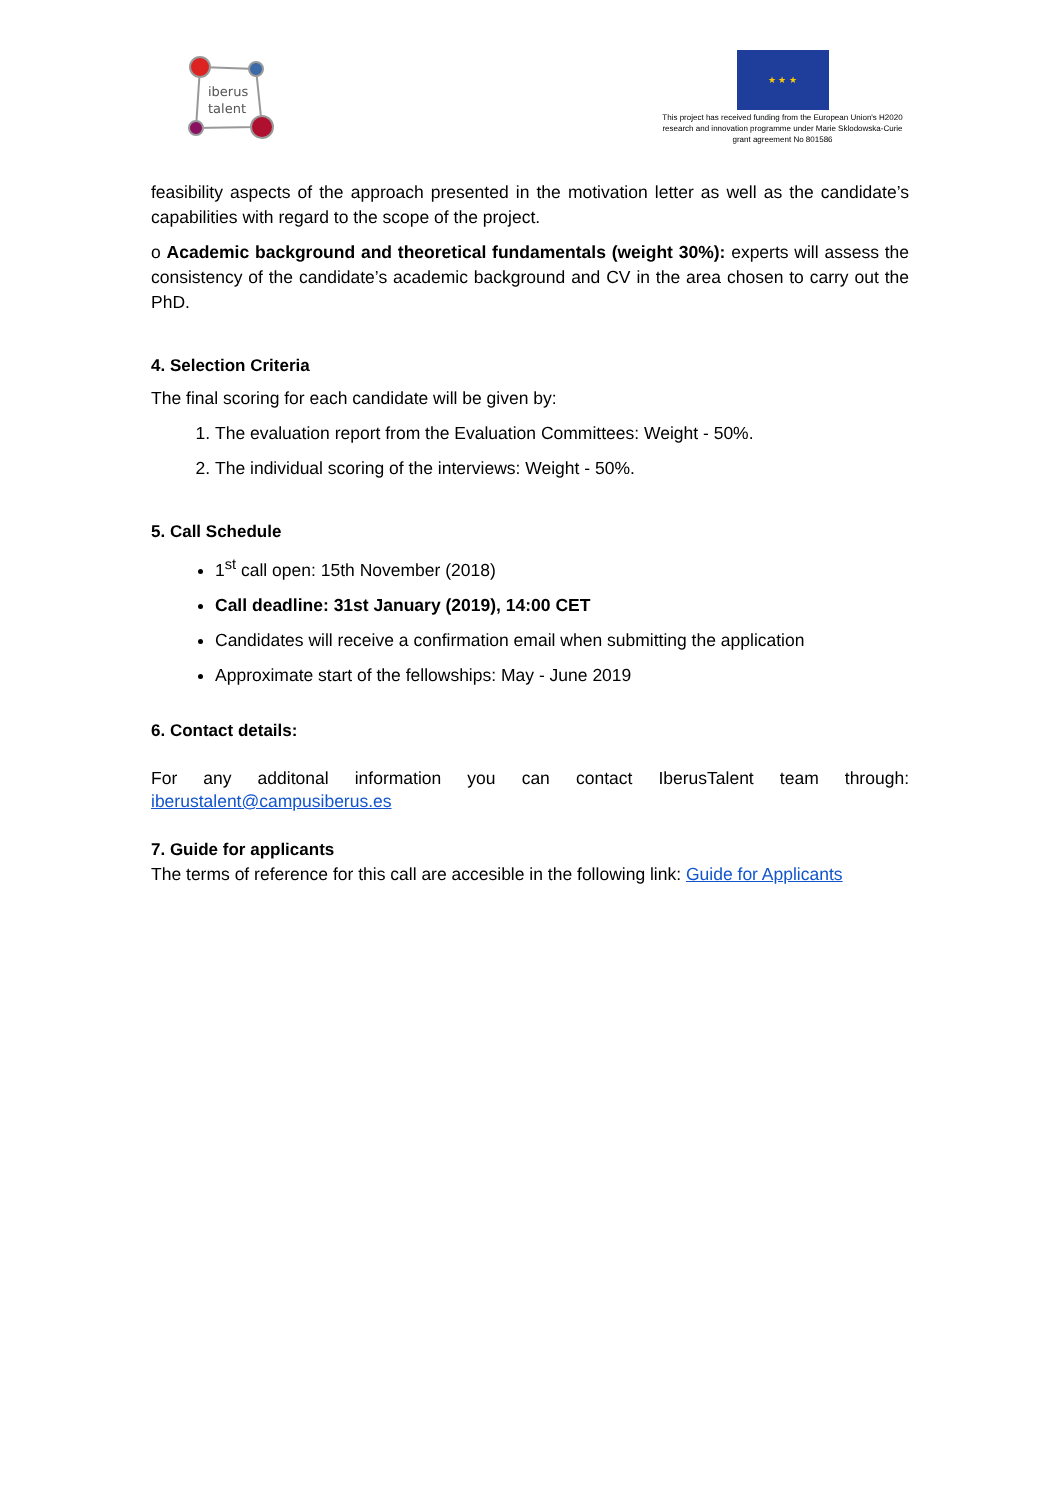iberus
talent
★ ★ ★
This project has received funding from the European Union's H2020 research and innovation programme under Marie Sklodowska-Curie grant agreement No 801586
feasibility aspects of the approach presented in the motivation letter as well as the candidate’s capabilities with regard to the scope of the project.
o Academic background and theoretical fundamentals (weight 30%): experts will assess the consistency of the candidate’s academic background and CV in the area chosen to carry out the PhD.
4. Selection Criteria
The final scoring for each candidate will be given by:
1. The evaluation report from the Evaluation Committees: Weight - 50%.
2. The individual scoring of the interviews: Weight - 50%.
5. Call Schedule
1<sup>st</sup> call open: 15th November (2018)
Call deadline: 31st January (2019), 14:00 CET
Candidates will receive a confirmation email when submitting the application
Approximate start of the fellowships: May - June 2019
6. Contact details:
For any additonal information you can contact IberusTalent team through: iberustalent@campusiberus.es
7. Guide for applicants
The terms of reference for this call are accesible in the following link: Guide for Applicants